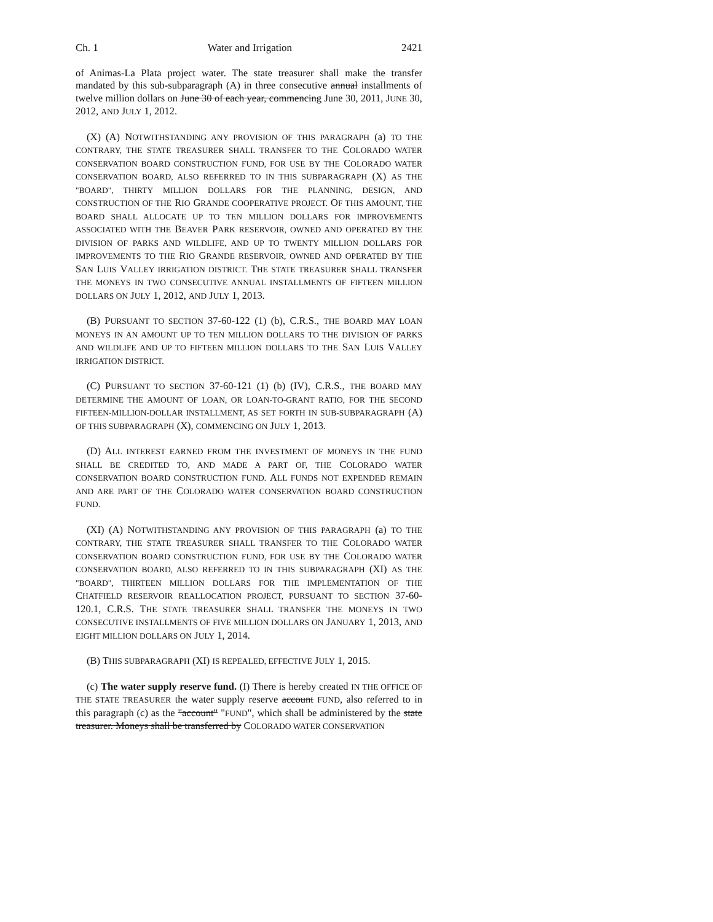Ch. 1 Water and Irrigation 2421
of Animas-La Plata project water. The state treasurer shall make the transfer mandated by this sub-subparagraph (A) in three consecutive annual installments of twelve million dollars on June 30 of each year, commencing June 30, 2011, JUNE 30, 2012, AND JULY 1, 2012.
(X) (A) NOTWITHSTANDING ANY PROVISION OF THIS PARAGRAPH (a) TO THE CONTRARY, THE STATE TREASURER SHALL TRANSFER TO THE COLORADO WATER CONSERVATION BOARD CONSTRUCTION FUND, FOR USE BY THE COLORADO WATER CONSERVATION BOARD, ALSO REFERRED TO IN THIS SUBPARAGRAPH (X) AS THE "BOARD", THIRTY MILLION DOLLARS FOR THE PLANNING, DESIGN, AND CONSTRUCTION OF THE RIO GRANDE COOPERATIVE PROJECT. OF THIS AMOUNT, THE BOARD SHALL ALLOCATE UP TO TEN MILLION DOLLARS FOR IMPROVEMENTS ASSOCIATED WITH THE BEAVER PARK RESERVOIR, OWNED AND OPERATED BY THE DIVISION OF PARKS AND WILDLIFE, AND UP TO TWENTY MILLION DOLLARS FOR IMPROVEMENTS TO THE RIO GRANDE RESERVOIR, OWNED AND OPERATED BY THE SAN LUIS VALLEY IRRIGATION DISTRICT. THE STATE TREASURER SHALL TRANSFER THE MONEYS IN TWO CONSECUTIVE ANNUAL INSTALLMENTS OF FIFTEEN MILLION DOLLARS ON JULY 1, 2012, AND JULY 1, 2013.
(B) PURSUANT TO SECTION 37-60-122 (1) (b), C.R.S., THE BOARD MAY LOAN MONEYS IN AN AMOUNT UP TO TEN MILLION DOLLARS TO THE DIVISION OF PARKS AND WILDLIFE AND UP TO FIFTEEN MILLION DOLLARS TO THE SAN LUIS VALLEY IRRIGATION DISTRICT.
(C) PURSUANT TO SECTION 37-60-121 (1) (b) (IV), C.R.S., THE BOARD MAY DETERMINE THE AMOUNT OF LOAN, OR LOAN-TO-GRANT RATIO, FOR THE SECOND FIFTEEN-MILLION-DOLLAR INSTALLMENT, AS SET FORTH IN SUB-SUBPARAGRAPH (A) OF THIS SUBPARAGRAPH (X), COMMENCING ON JULY 1, 2013.
(D) ALL INTEREST EARNED FROM THE INVESTMENT OF MONEYS IN THE FUND SHALL BE CREDITED TO, AND MADE A PART OF, THE COLORADO WATER CONSERVATION BOARD CONSTRUCTION FUND. ALL FUNDS NOT EXPENDED REMAIN AND ARE PART OF THE COLORADO WATER CONSERVATION BOARD CONSTRUCTION FUND.
(XI) (A) NOTWITHSTANDING ANY PROVISION OF THIS PARAGRAPH (a) TO THE CONTRARY, THE STATE TREASURER SHALL TRANSFER TO THE COLORADO WATER CONSERVATION BOARD CONSTRUCTION FUND, FOR USE BY THE COLORADO WATER CONSERVATION BOARD, ALSO REFERRED TO IN THIS SUBPARAGRAPH (XI) AS THE "BOARD", THIRTEEN MILLION DOLLARS FOR THE IMPLEMENTATION OF THE CHATFIELD RESERVOIR REALLOCATION PROJECT, PURSUANT TO SECTION 37-60-120.1, C.R.S. THE STATE TREASURER SHALL TRANSFER THE MONEYS IN TWO CONSECUTIVE INSTALLMENTS OF FIVE MILLION DOLLARS ON JANUARY 1, 2013, AND EIGHT MILLION DOLLARS ON JULY 1, 2014.
(B) THIS SUBPARAGRAPH (XI) IS REPEALED, EFFECTIVE JULY 1, 2015.
(c) The water supply reserve fund. (I) There is hereby created IN THE OFFICE OF THE STATE TREASURER the water supply reserve account FUND, also referred to in this paragraph (c) as the "account" "FUND", which shall be administered by the state treasurer. Moneys shall be transferred by COLORADO WATER CONSERVATION